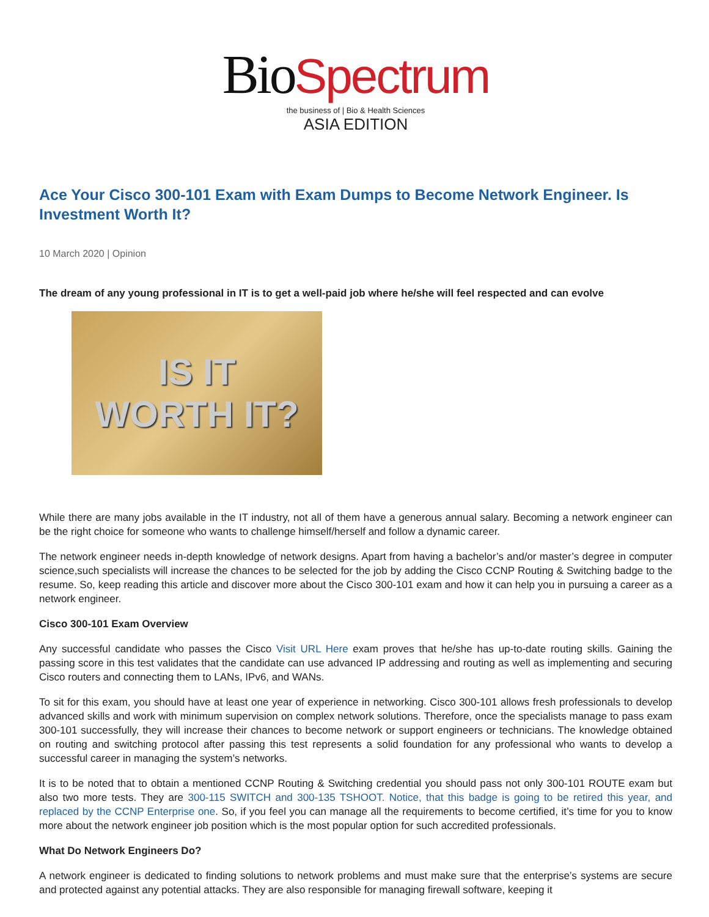Bio Spectrum
the business of | Bio & Health Sciences
ASIA EDITION
Ace Your Cisco 300-101 Exam with Exam Dumps to Become Network Engineer. Is Investment Worth It?
10 March 2020 | Opinion
The dream of any young professional in IT is to get a well-paid job where he/she will feel respected and can evolve
IS IT
WORTH IT?
While there are many jobs available in the IT industry, not all of them have a generous annual salary. Becoming a network engineer can be the right choice for someone who wants to challenge himself/herself and follow a dynamic career.
The network engineer needs in-depth knowledge of network designs. Apart from having a bachelor’s and/or master’s degree in computer science,such specialists will increase the chances to be selected for the job by adding the Cisco CCNP Routing & Switching badge to the resume. So, keep reading this article and discover more about the Cisco 300-101 exam and how it can help you in pursuing a career as a network engineer.
Cisco 300-101 Exam Overview
Any successful candidate who passes the Cisco Visit URL Here exam proves that he/she has up-to-date routing skills. Gaining the passing score in this test validates that the candidate can use advanced IP addressing and routing as well as implementing and securing Cisco routers and connecting them to LANs, IPv6, and WANs.
To sit for this exam, you should have at least one year of experience in networking. Cisco 300-101 allows fresh professionals to develop advanced skills and work with minimum supervision on complex network solutions. Therefore, once the specialists manage to pass exam 300-101 successfully, they will increase their chances to become network or support engineers or technicians. The knowledge obtained on routing and switching protocol after passing this test represents a solid foundation for any professional who wants to develop a successful career in managing the system’s networks.
It is to be noted that to obtain a mentioned CCNP Routing & Switching credential you should pass not only 300-101 ROUTE exam but also two more tests. They are 300-115 SWITCH and 300-135 TSHOOT. Notice, that this badge is going to be retired this year, and replaced by the CCNP Enterprise one. So, if you feel you can manage all the requirements to become certified, it’s time for you to know more about the network engineer job position which is the most popular option for such accredited professionals.
What Do Network Engineers Do?
A network engineer is dedicated to finding solutions to network problems and must make sure that the enterprise’s systems are secure and protected against any potential attacks. They are also responsible for managing firewall software, keeping it